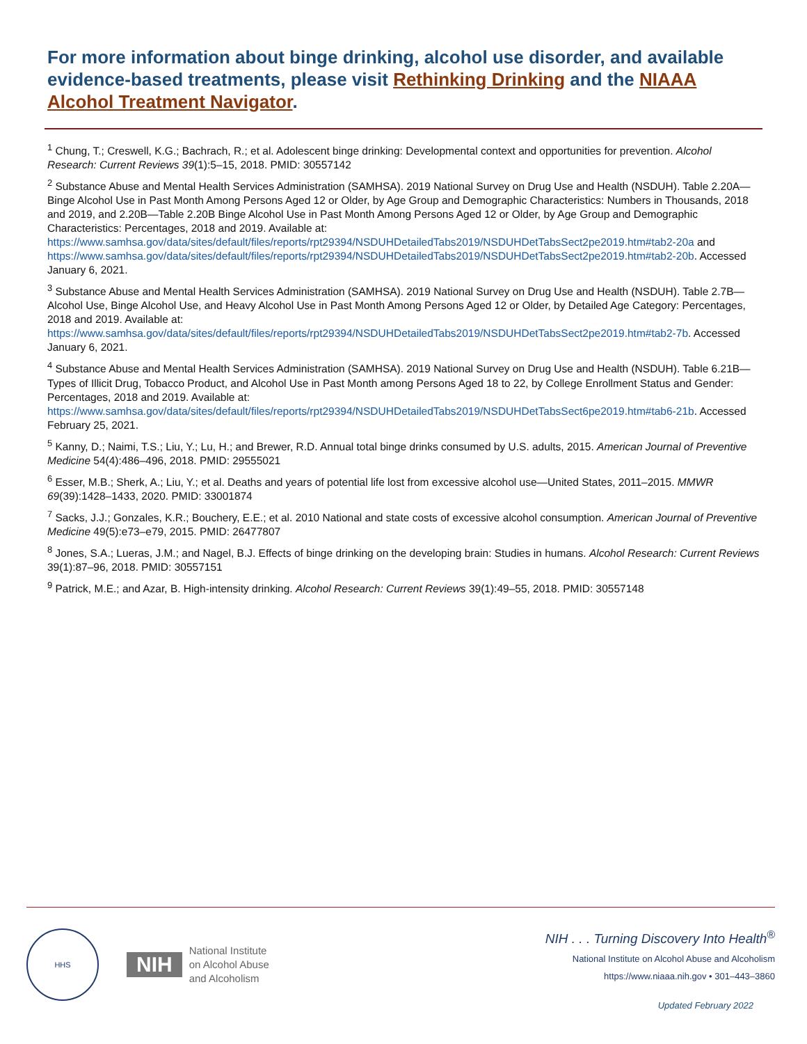For more information about binge drinking, alcohol use disorder, and available evidence-based treatments, please visit Rethinking Drinking and the NIAAA Alcohol Treatment Navigator.
<sup>1</sup> Chung, T.; Creswell, K.G.; Bachrach, R.; et al. Adolescent binge drinking: Developmental context and opportunities for prevention. Alcohol Research: Current Reviews 39(1):5–15, 2018. PMID: 30557142
<sup>2</sup> Substance Abuse and Mental Health Services Administration (SAMHSA). 2019 National Survey on Drug Use and Health (NSDUH). Table 2.20A—Binge Alcohol Use in Past Month Among Persons Aged 12 or Older, by Age Group and Demographic Characteristics: Numbers in Thousands, 2018 and 2019, and 2.20B—Table 2.20B Binge Alcohol Use in Past Month Among Persons Aged 12 or Older, by Age Group and Demographic Characteristics: Percentages, 2018 and 2019. Available at: https://www.samhsa.gov/data/sites/default/files/reports/rpt29394/NSDUHDetailedTabs2019/NSDUHDetTabsSect2pe2019.htm#tab2-20a and https://www.samhsa.gov/data/sites/default/files/reports/rpt29394/NSDUHDetailedTabs2019/NSDUHDetTabsSect2pe2019.htm#tab2-20b. Accessed January 6, 2021.
<sup>3</sup> Substance Abuse and Mental Health Services Administration (SAMHSA). 2019 National Survey on Drug Use and Health (NSDUH). Table 2.7B—Alcohol Use, Binge Alcohol Use, and Heavy Alcohol Use in Past Month Among Persons Aged 12 or Older, by Detailed Age Category: Percentages, 2018 and 2019. Available at: https://www.samhsa.gov/data/sites/default/files/reports/rpt29394/NSDUHDetailedTabs2019/NSDUHDetTabsSect2pe2019.htm#tab2-7b. Accessed January 6, 2021.
<sup>4</sup> Substance Abuse and Mental Health Services Administration (SAMHSA). 2019 National Survey on Drug Use and Health (NSDUH). Table 6.21B—Types of Illicit Drug, Tobacco Product, and Alcohol Use in Past Month among Persons Aged 18 to 22, by College Enrollment Status and Gender: Percentages, 2018 and 2019. Available at: https://www.samhsa.gov/data/sites/default/files/reports/rpt29394/NSDUHDetailedTabs2019/NSDUHDetTabsSect6pe2019.htm#tab6-21b. Accessed February 25, 2021.
<sup>5</sup> Kanny, D.; Naimi, T.S.; Liu, Y.; Lu, H.; and Brewer, R.D. Annual total binge drinks consumed by U.S. adults, 2015. American Journal of Preventive Medicine 54(4):486–496, 2018. PMID: 29555021
<sup>6</sup> Esser, M.B.; Sherk, A.; Liu, Y.; et al. Deaths and years of potential life lost from excessive alcohol use—United States, 2011–2015. MMWR 69(39):1428–1433, 2020. PMID: 33001874
<sup>7</sup> Sacks, J.J.; Gonzales, K.R.; Bouchery, E.E.; et al. 2010 National and state costs of excessive alcohol consumption. American Journal of Preventive Medicine 49(5):e73–e79, 2015. PMID: 26477807
<sup>8</sup> Jones, S.A.; Lueras, J.M.; and Nagel, B.J. Effects of binge drinking on the developing brain: Studies in humans. Alcohol Research: Current Reviews 39(1):87–96, 2018. PMID: 30557151
<sup>9</sup> Patrick, M.E.; and Azar, B. High-intensity drinking. Alcohol Research: Current Reviews 39(1):49–55, 2018. PMID: 30557148
HHS
NIH
National Institute
on Alcohol Abuse
and Alcoholism
NIH . . . Turning Discovery Into Health<sup>®</sup>
National Institute on Alcohol Abuse and Alcoholism
https://www.niaaa.nih.gov • 301–443–3860
Updated February 2022